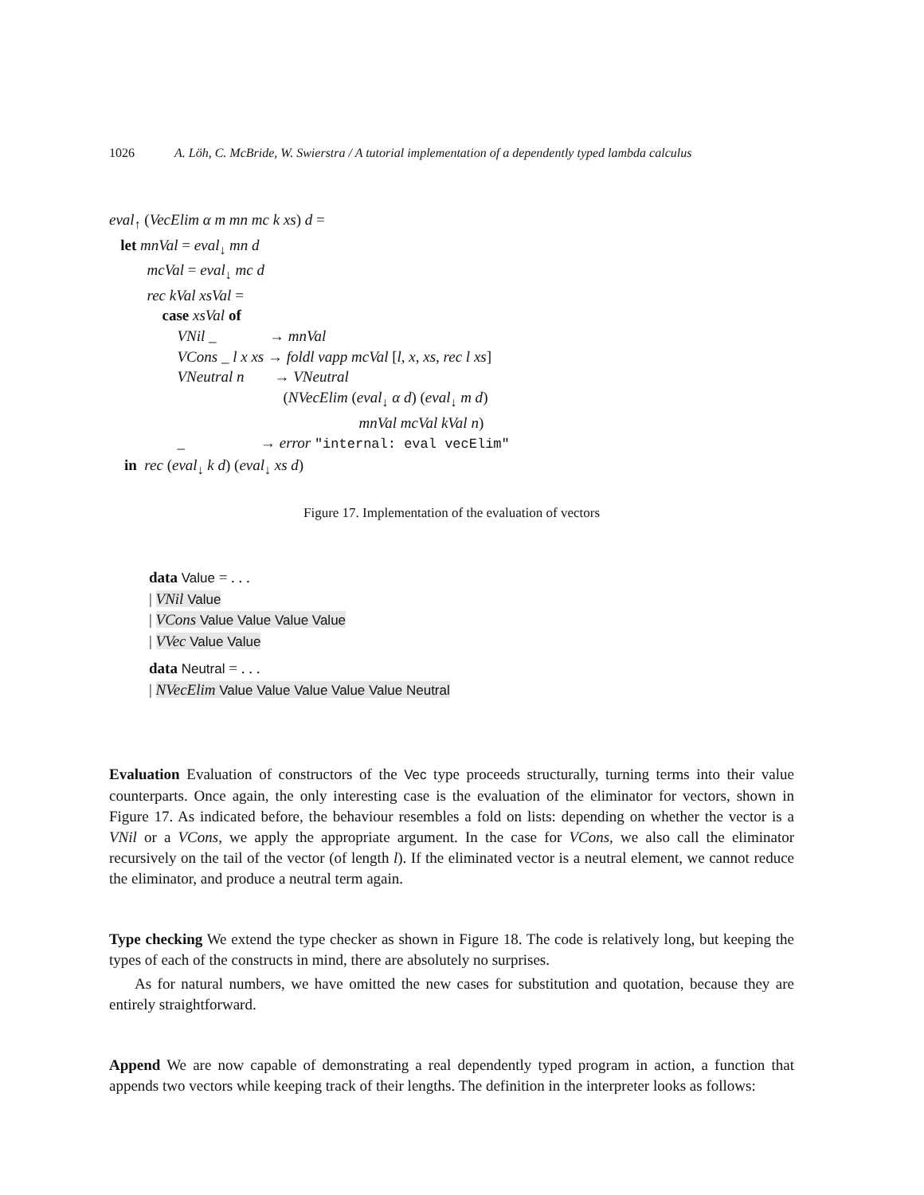1026 A. Löh, C. McBride, W. Swierstra / A tutorial implementation of a dependently typed lambda calculus
eval<sub>↑</sub> (VecElim α m mn mc k xs) d =
let mnVal = eval<sub>↓</sub> mn d
mcVal = eval<sub>↓</sub> mc d
rec kVal xsVal =
case xsVal of
VNil _ → mnVal
VCons _ l x xs → foldl vapp mcVal [l, x, xs, rec l xs]
VNeutral n → VNeutral
(NVecElim (eval<sub>↓</sub> α d) (eval<sub>↓</sub> m d)
mnVal mcVal kVal n)
_ → error "internal: eval vecElim"
in rec (eval<sub>↓</sub> k d) (eval<sub>↓</sub> xs d)
Figure 17. Implementation of the evaluation of vectors
data Value = . . .
| VNil Value
| VCons Value Value Value Value
| VVec Value Value
data Neutral = . . .
| NVecElim Value Value Value Value Value Neutral
Evaluation Evaluation of constructors of the Vec type proceeds structurally, turning terms into their value counterparts. Once again, the only interesting case is the evaluation of the eliminator for vectors, shown in Figure 17. As indicated before, the behaviour resembles a fold on lists: depending on whether the vector is a VNil or a VCons, we apply the appropriate argument. In the case for VCons, we also call the eliminator recursively on the tail of the vector (of length l). If the eliminated vector is a neutral element, we cannot reduce the eliminator, and produce a neutral term again.
Type checking We extend the type checker as shown in Figure 18. The code is relatively long, but keeping the types of each of the constructs in mind, there are absolutely no surprises.
As for natural numbers, we have omitted the new cases for substitution and quotation, because they are entirely straightforward.
Append We are now capable of demonstrating a real dependently typed program in action, a function that appends two vectors while keeping track of their lengths. The definition in the interpreter looks as follows: